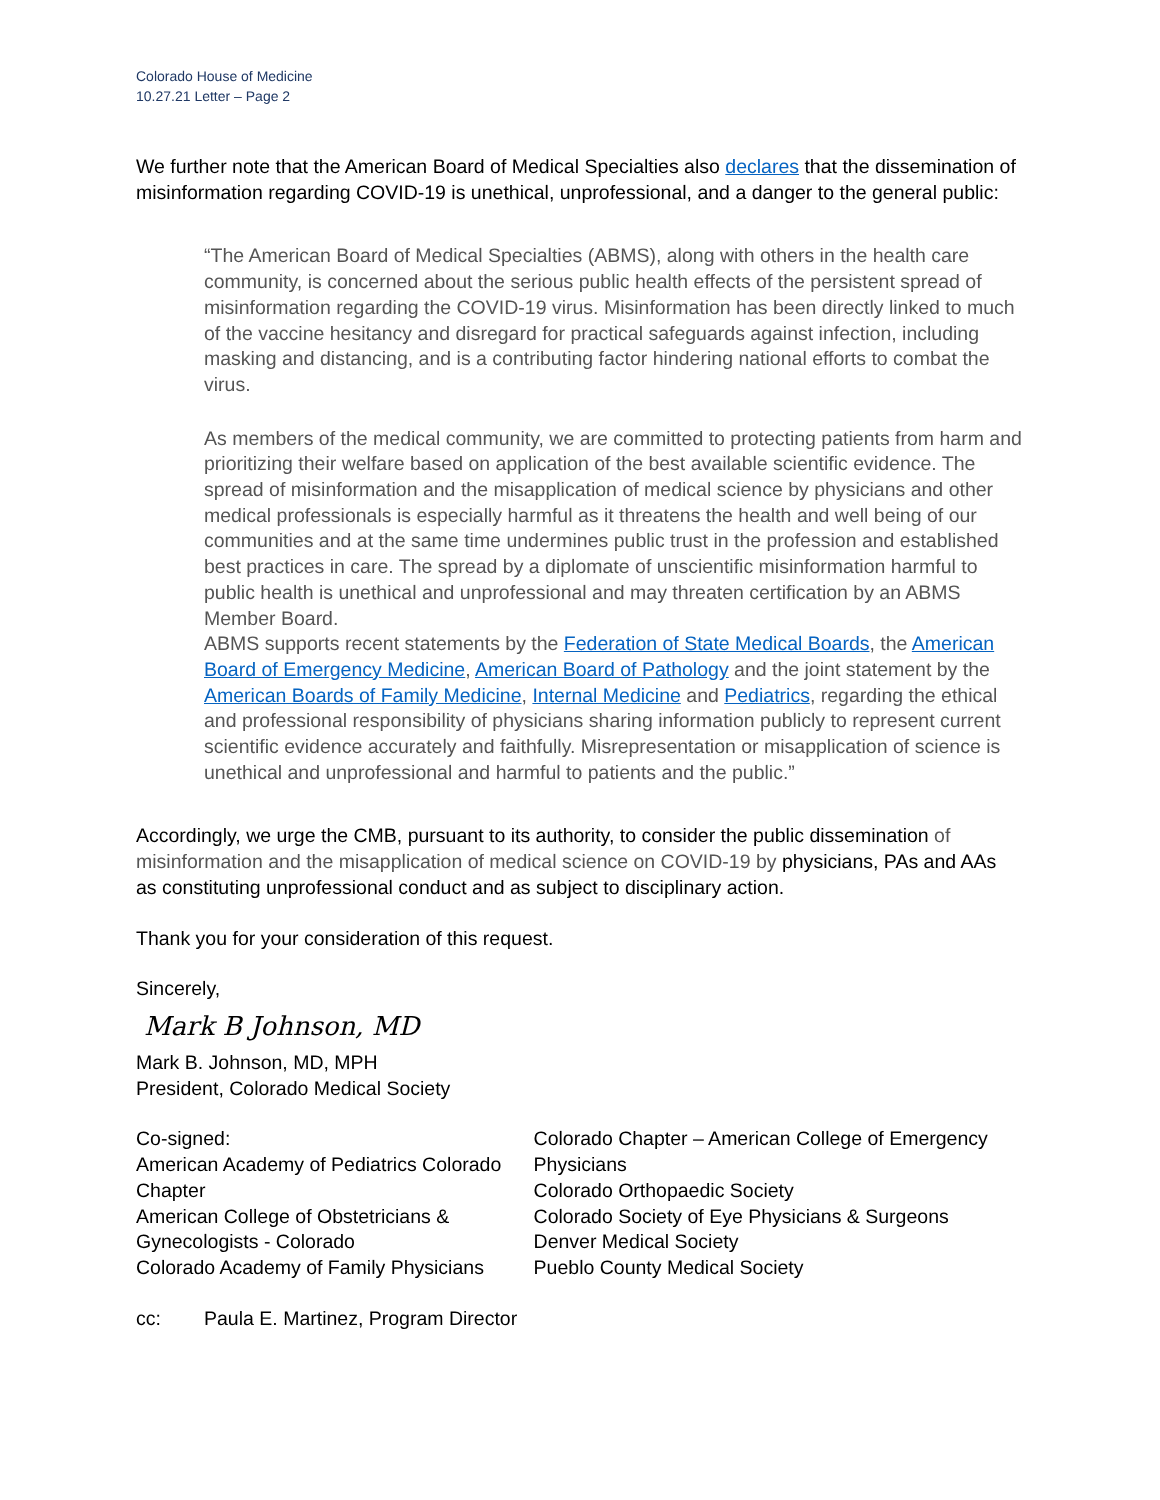Colorado House of Medicine
10.27.21 Letter – Page 2
We further note that the American Board of Medical Specialties also declares that the dissemination of misinformation regarding COVID-19 is unethical, unprofessional, and a danger to the general public:
“The American Board of Medical Specialties (ABMS), along with others in the health care community, is concerned about the serious public health effects of the persistent spread of misinformation regarding the COVID-19 virus. Misinformation has been directly linked to much of the vaccine hesitancy and disregard for practical safeguards against infection, including masking and distancing, and is a contributing factor hindering national efforts to combat the virus.
As members of the medical community, we are committed to protecting patients from harm and prioritizing their welfare based on application of the best available scientific evidence. The spread of misinformation and the misapplication of medical science by physicians and other medical professionals is especially harmful as it threatens the health and well being of our communities and at the same time undermines public trust in the profession and established best practices in care. The spread by a diplomate of unscientific misinformation harmful to public health is unethical and unprofessional and may threaten certification by an ABMS Member Board.
ABMS supports recent statements by the Federation of State Medical Boards, the American Board of Emergency Medicine, American Board of Pathology and the joint statement by the American Boards of Family Medicine, Internal Medicine and Pediatrics, regarding the ethical and professional responsibility of physicians sharing information publicly to represent current scientific evidence accurately and faithfully. Misrepresentation or misapplication of science is unethical and unprofessional and harmful to patients and the public.”
Accordingly, we urge the CMB, pursuant to its authority, to consider the public dissemination of misinformation and the misapplication of medical science on COVID-19 by physicians, PAs and AAs as constituting unprofessional conduct and as subject to disciplinary action.
Thank you for your consideration of this request.
Sincerely,
Mark B Johnson, MD
Mark B. Johnson, MD, MPH
President, Colorado Medical Society
Co-signed:
American Academy of Pediatrics Colorado Chapter
American College of Obstetricians & Gynecologists - Colorado
Colorado Academy of Family Physicians
Colorado Chapter – American College of Emergency Physicians
Colorado Orthopaedic Society
Colorado Society of Eye Physicians & Surgeons
Denver Medical Society
Pueblo County Medical Society
cc: Paula E. Martinez, Program Director